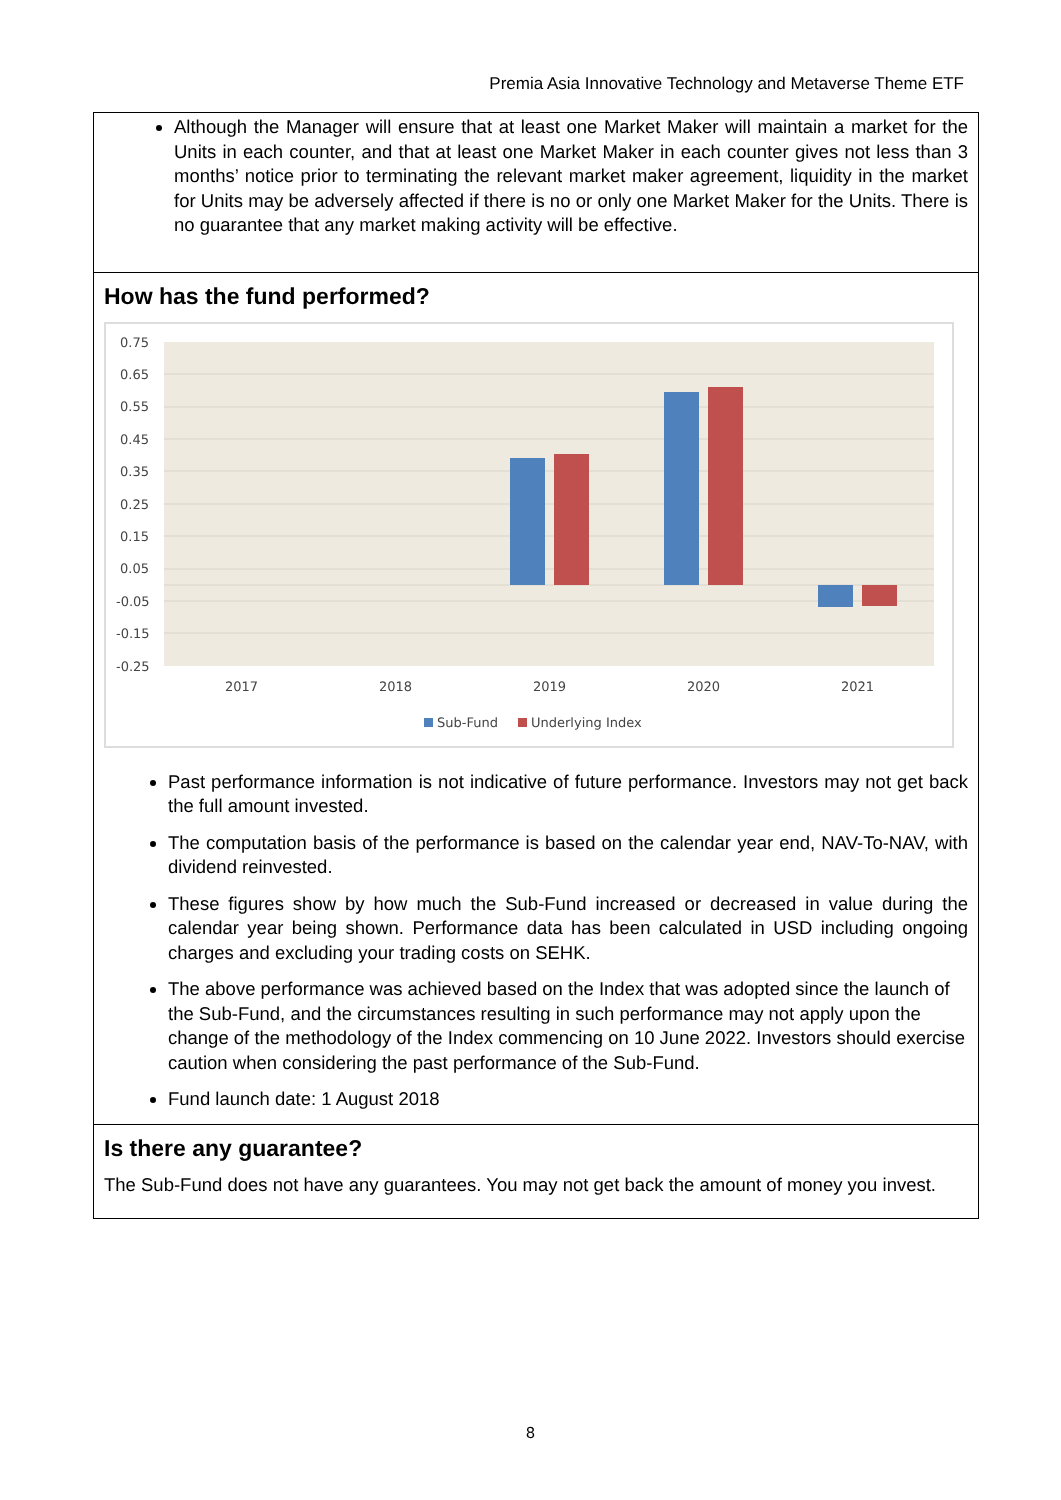Premia Asia Innovative Technology and Metaverse Theme ETF
Although the Manager will ensure that at least one Market Maker will maintain a market for the Units in each counter, and that at least one Market Maker in each counter gives not less than 3 months’ notice prior to terminating the relevant market maker agreement, liquidity in the market for Units may be adversely affected if there is no or only one Market Maker for the Units. There is no guarantee that any market making activity will be effective.
How has the fund performed?
0.75
0.65
0.55
0.45
0.35
0.25
0.15
0.05
-0.05
-0.15
-0.25
2017
2018
2019
2020
2021
Sub-Fund
Underlying Index
Past performance information is not indicative of future performance. Investors may not get back the full amount invested.
The computation basis of the performance is based on the calendar year end, NAV-To-NAV, with dividend reinvested.
These figures show by how much the Sub-Fund increased or decreased in value during the calendar year being shown. Performance data has been calculated in USD including ongoing charges and excluding your trading costs on SEHK.
The above performance was achieved based on the Index that was adopted since the launch of the Sub-Fund, and the circumstances resulting in such performance may not apply upon the change of the methodology of the Index commencing on 10 June 2022. Investors should exercise caution when considering the past performance of the Sub-Fund.
Fund launch date: 1 August 2018
Is there any guarantee?
The Sub-Fund does not have any guarantees. You may not get back the amount of money you invest.
8